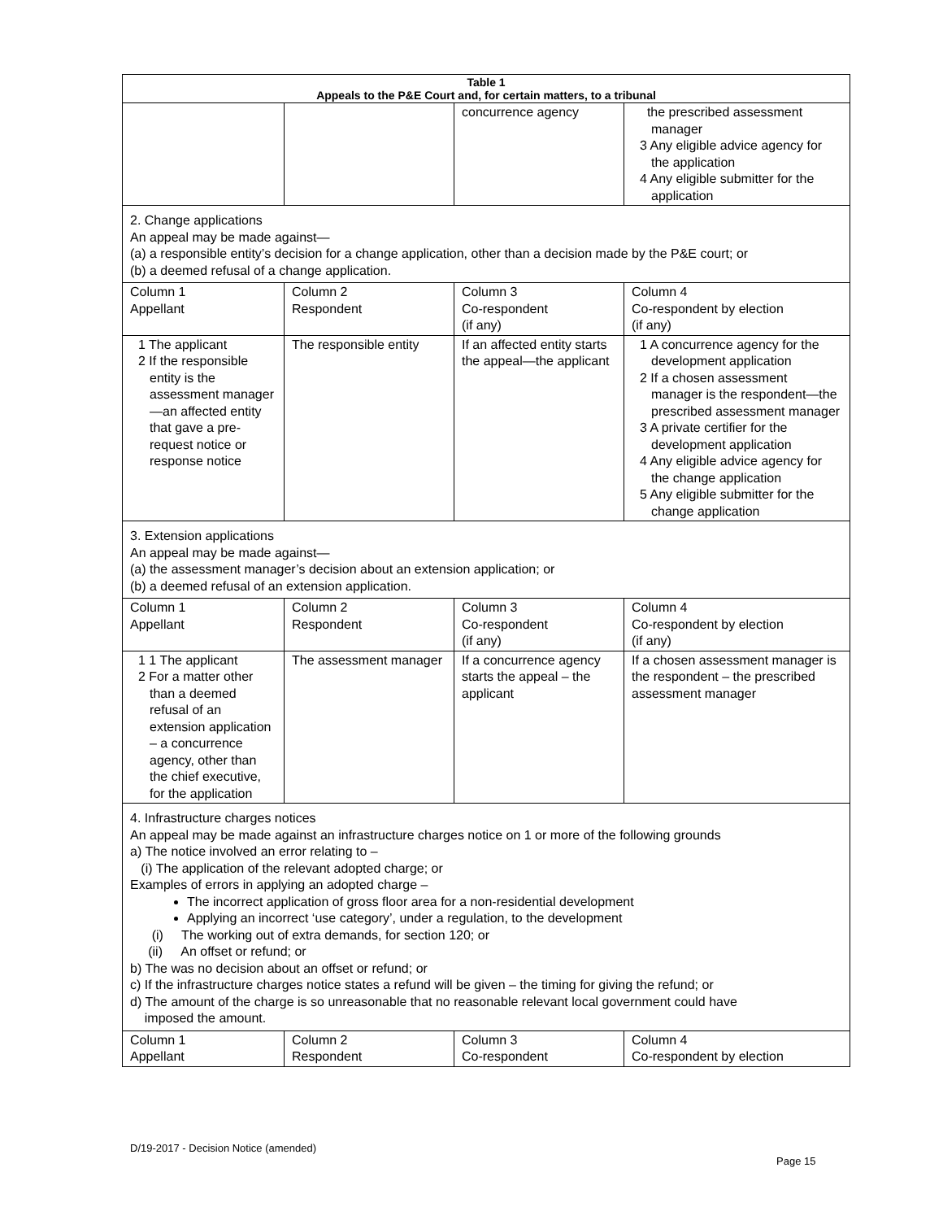| Table 1 Appeals to the P&E Court and, for certain matters, to a tribunal | | | |
| --- | --- | --- | --- |
| | | concurrence agency | the prescribed assessment manager 3 Any eligible advice agency for the application 4 Any eligible submitter for the application |
| 2. Change applications An appeal may be made against— (a) a responsible entity’s decision for a change application, other than a decision made by the P&E court; or (b) a deemed refusal of a change application. | | | |
| Column 1 Appellant | Column 2 Respondent | Column 3 Co-respondent (if any) | Column 4 Co-respondent by election (if any) |
| 1 The applicant 2 If the responsible entity is the assessment manager—an affected entity that gave a pre-request notice or response notice | The responsible entity | If an affected entity starts the appeal—the applicant | 1 A concurrence agency for the development application 2 If a chosen assessment manager is the respondent—the prescribed assessment manager 3 A private certifier for the development application 4 Any eligible advice agency for the change application 5 Any eligible submitter for the change application |
| 3. Extension applications An appeal may be made against— (a) the assessment manager’s decision about an extension application; or (b) a deemed refusal of an extension application. | | | |
| Column 1 Appellant | Column 2 Respondent | Column 3 Co-respondent (if any) | Column 4 Co-respondent by election (if any) |
| 1 1 The applicant 2 For a matter other than a deemed refusal of an extension application – a concurrence agency, other than the chief executive, for the application | The assessment manager | If a concurrence agency starts the appeal – the applicant | If a chosen assessment manager is the respondent – the prescribed assessment manager |
| 4. Infrastructure charges notices An appeal may be made against an infrastructure charges notice on 1 or more of the following grounds a) The notice involved an error relating to – (i) The application of the relevant adopted charge; or Examples of errors in applying an adopted charge – The incorrect application of gross floor area for a non-residential development Applying an incorrect ‘use category’, under a regulation, to the development (i) The working out of extra demands, for section 120; or (ii) An offset or refund; or b) The was no decision about an offset or refund; or c) If the infrastructure charges notice states a refund will be given – the timing for giving the refund; or d) The amount of the charge is so unreasonable that no reasonable relevant local government could have imposed the amount. | | | |
| Column 1 Appellant | Column 2 Respondent | Column 3 Co-respondent | Column 4 Co-respondent by election |
D/19-2017 - Decision Notice (amended)
Page 15